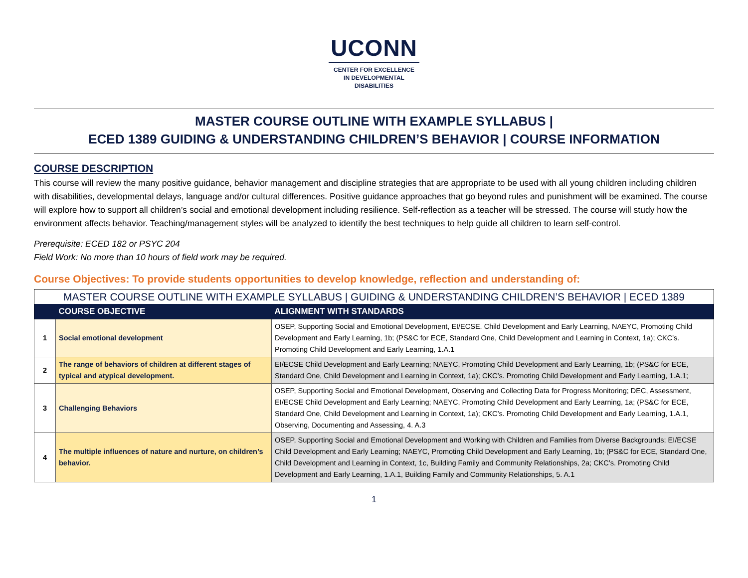UCONN
CENTER FOR EXCELLENCE
IN DEVELOPMENTAL
DISABILITIES
MASTER COURSE OUTLINE WITH EXAMPLE SYLLABUS |
ECED 1389 GUIDING & UNDERSTANDING CHILDREN’S BEHAVIOR | COURSE INFORMATION
COURSE DESCRIPTION
This course will review the many positive guidance, behavior management and discipline strategies that are appropriate to be used with all young children including children with disabilities, developmental delays, language and/or cultural differences. Positive guidance approaches that go beyond rules and punishment will be examined. The course will explore how to support all children’s social and emotional development including resilience. Self-reflection as a teacher will be stressed. The course will study how the environment affects behavior. Teaching/management styles will be analyzed to identify the best techniques to help guide all children to learn self-control.
Prerequisite: ECED 182 or PSYC 204
Field Work: No more than 10 hours of field work may be required.
Course Objectives: To provide students opportunities to develop knowledge, reflection and understanding of:
| MASTER COURSE OUTLINE WITH EXAMPLE SYLLABUS / GUIDING & UNDERSTANDING CHILDREN’S BEHAVIOR / ECED 1389 | | |
| | COURSE OBJECTIVE | ALIGNMENT WITH STANDARDS |
| 1 | Social emotional development | OSEP, Supporting Social and Emotional Development, EI/ECSE. Child Development and Early Learning, NAEYC, Promoting Child Development and Early Learning, 1b; (PS&C for ECE, Standard One, Child Development and Learning in Context, 1a); CKC’s. Promoting Child Development and Early Learning, 1.A.1 |
| 2 | The range of behaviors of children at different stages of typical and atypical development. | EI/ECSE Child Development and Early Learning; NAEYC, Promoting Child Development and Early Learning, 1b; (PS&C for ECE, Standard One, Child Development and Learning in Context, 1a); CKC’s. Promoting Child Development and Early Learning, 1.A.1; |
| 3 | Challenging Behaviors | OSEP, Supporting Social and Emotional Development, Observing and Collecting Data for Progress Monitoring; DEC, Assessment, EI/ECSE Child Development and Early Learning; NAEYC, Promoting Child Development and Early Learning, 1a; (PS&C for ECE, Standard One, Child Development and Learning in Context, 1a); CKC’s. Promoting Child Development and Early Learning, 1.A.1, Observing, Documenting and Assessing, 4. A.3 |
| 4 | The multiple influences of nature and nurture, on children’s behavior. | OSEP, Supporting Social and Emotional Development and Working with Children and Families from Diverse Backgrounds; EI/ECSE Child Development and Early Learning; NAEYC, Promoting Child Development and Early Learning, 1b; (PS&C for ECE, Standard One, Child Development and Learning in Context, 1c, Building Family and Community Relationships, 2a; CKC’s. Promoting Child Development and Early Learning, 1.A.1, Building Family and Community Relationships, 5. A.1 |
1